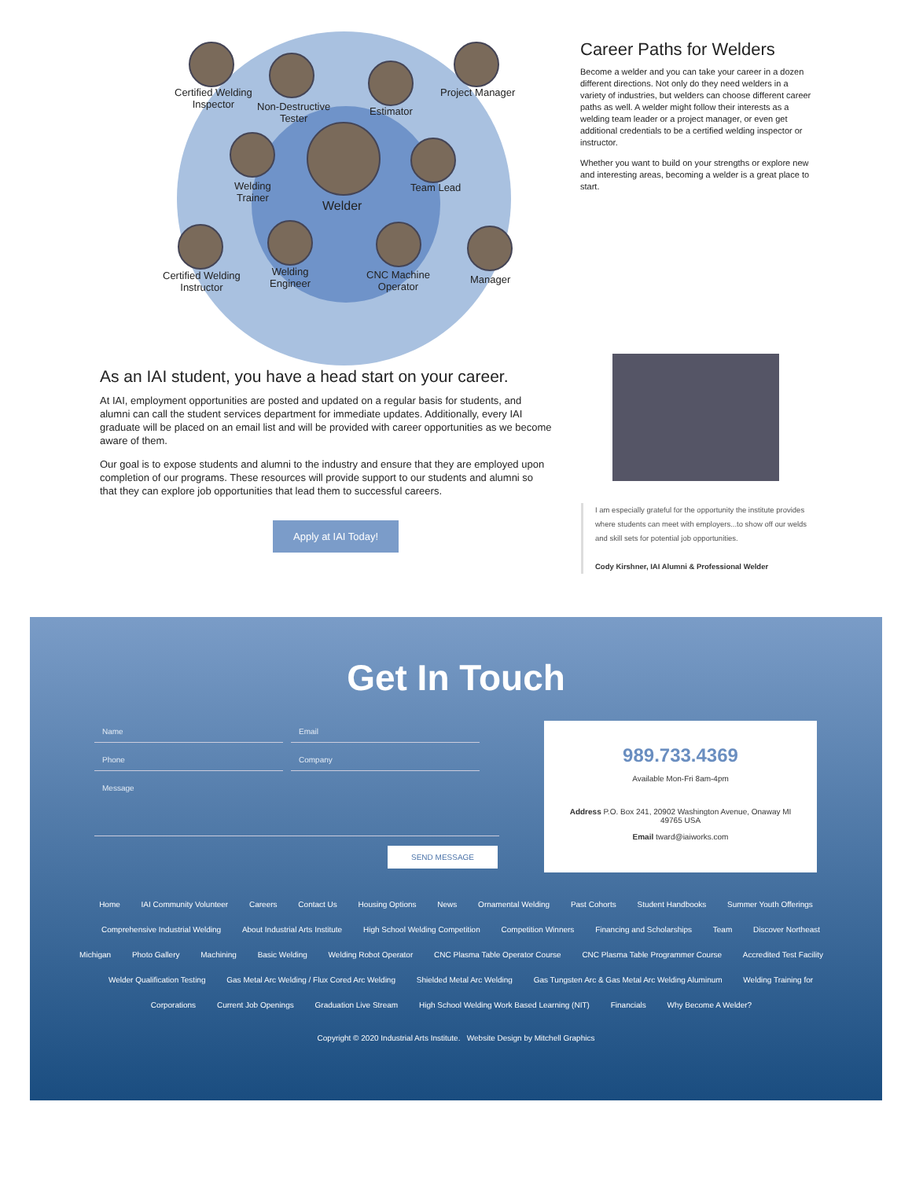Certified Welding
Inspector
Non-Destructive
Tester
Estimator
Project Manager
Welding
Trainer
Welder
Team Lead
Certified Welding
Instructor
Welding
Engineer
CNC Machine
Operator
Manager
Career Paths for Welders
Become a welder and you can take your career in a dozen different directions. Not only do they need welders in a variety of industries, but welders can choose different career paths as well. A welder might follow their interests as a welding team leader or a project manager, or even get additional credentials to be a certified welding inspector or instructor.
Whether you want to build on your strengths or explore new and interesting areas, becoming a welder is a great place to start.
As an IAI student, you have a head start on your career.
At IAI, employment opportunities are posted and updated on a regular basis for students, and alumni can call the student services department for immediate updates. Additionally, every IAI graduate will be placed on an email list and will be provided with career opportunities as we become aware of them.
Our goal is to expose students and alumni to the industry and ensure that they are employed upon completion of our programs. These resources will provide support to our students and alumni so that they can explore job opportunities that lead them to successful careers.
Apply at IAI Today!
I am especially grateful for the opportunity the institute provides where students can meet with employers...to show off our welds and skill sets for potential job opportunities.
Cody Kirshner, IAI Alumni & Professional Welder
Get In Touch
Name Email
Phone
Company
Message
SEND MESSAGE
989.733.4369
Available Mon-Fri 8am-4pm
Address P.O. Box 241, 20902 Washington Avenue, Onaway MI 49765 USA
Email tward@iaiworks.com
Home IAI Community Volunteer Careers Contact Us Housing Options News Ornamental Welding Past Cohorts Student Handbooks Summer Youth Offerings Comprehensive Industrial Welding About Industrial Arts Institute High School Welding Competition Competition Winners Financing and Scholarships Team Discover Northeast Michigan Photo Gallery Machining Basic Welding Welding Robot Operator CNC Plasma Table Operator Course CNC Plasma Table Programmer Course Accredited Test Facility Welder Qualification Testing Gas Metal Arc Welding / Flux Cored Arc Welding Shielded Metal Arc Welding Gas Tungsten Arc & Gas Metal Arc Welding Aluminum Welding Training for Corporations Current Job Openings Graduation Live Stream High School Welding Work Based Learning (NIT) Financials Why Become A Welder?
Copyright © 2020 Industrial Arts Institute. Website Design by Mitchell Graphics